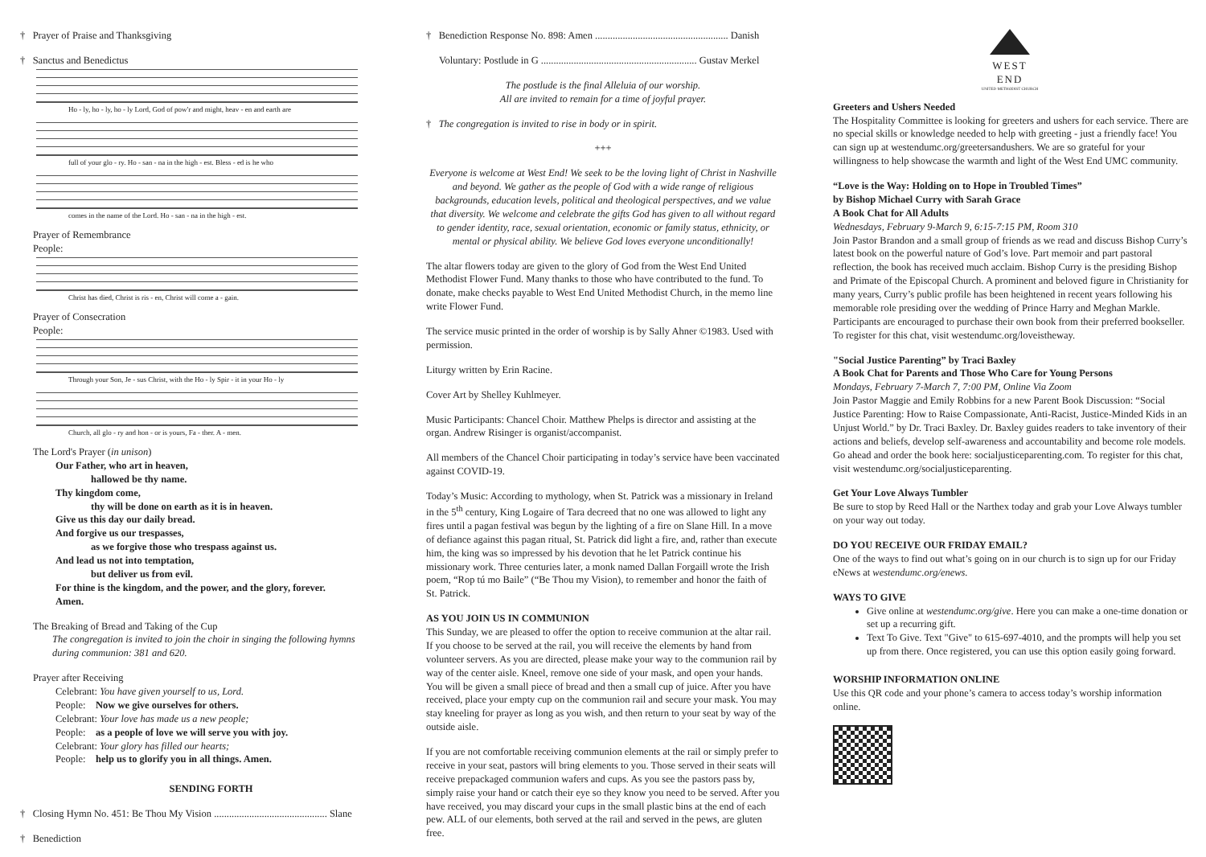† Prayer of Praise and Thanksgiving
† Sanctus and Benedictus
Ho - ly, ho - ly, ho - ly Lord, God of pow'r and might, heav - en and earth are
full of your glo - ry. Ho - san - na in the high - est. Bless - ed is he who
comes in the name of the Lord. Ho - san - na in the high - est.
Prayer of Remembrance
People:
Christ has died, Christ is ris - en, Christ will come a - gain.
Prayer of Consecration
People:
Through your Son, Je - sus Christ, with the Ho - ly Spir - it in your Ho - ly
Church, all glo - ry and hon - or is yours, Fa - ther. A - men.
The Lord's Prayer (in unison)
Our Father, who art in heaven,
hallowed be thy name.
Thy kingdom come,
thy will be done on earth as it is in heaven.
Give us this day our daily bread.
And forgive us our trespasses,
as we forgive those who trespass against us.
And lead us not into temptation,
but deliver us from evil.
For thine is the kingdom, and the power, and the glory, forever.
Amen.
The Breaking of Bread and Taking of the Cup
The congregation is invited to join the choir in singing the following hymns
during communion: 381 and 620.
Prayer after Receiving
Celebrant: You have given yourself to us, Lord.
People: Now we give ourselves for others.
Celebrant: Your love has made us a new people;
People: as a people of love we will serve you with joy.
Celebrant: Your glory has filled our hearts;
People: help us to glorify you in all things. Amen.
SENDING FORTH
† Closing Hymn No. 451: Be Thou My Vision ............................................. Slane
† Benediction
† Benediction Response No. 898: Amen ..................................................... Danish
Voluntary: Postlude in G .............................................................. Gustav Merkel
The postlude is the final Alleluia of our worship.
All are invited to remain for a time of joyful prayer.
† The congregation is invited to rise in body or in spirit.
+++
Everyone is welcome at West End! We seek to be the loving light of Christ in Nashville and beyond. We gather as the people of God with a wide range of religious backgrounds, education levels, political and theological perspectives, and we value that diversity. We welcome and celebrate the gifts God has given to all without regard to gender identity, race, sexual orientation, economic or family status, ethnicity, or mental or physical ability. We believe God loves everyone unconditionally!
The altar flowers today are given to the glory of God from the West End United Methodist Flower Fund. Many thanks to those who have contributed to the fund. To donate, make checks payable to West End United Methodist Church, in the memo line write Flower Fund.
The service music printed in the order of worship is by Sally Ahner ©1983. Used with permission.
Liturgy written by Erin Racine.
Cover Art by Shelley Kuhlmeyer.
Music Participants: Chancel Choir. Matthew Phelps is director and assisting at the organ. Andrew Risinger is organist/accompanist.
All members of the Chancel Choir participating in today’s service have been vaccinated against COVID-19.
Today’s Music: According to mythology, when St. Patrick was a missionary in Ireland in the 5<sup>th</sup> century, King Logaire of Tara decreed that no one was allowed to light any fires until a pagan festival was begun by the lighting of a fire on Slane Hill. In a move of defiance against this pagan ritual, St. Patrick did light a fire, and, rather than execute him, the king was so impressed by his devotion that he let Patrick continue his missionary work. Three centuries later, a monk named Dallan Forgaill wrote the Irish poem, “Rop tú mo Baile” (“Be Thou my Vision), to remember and honor the faith of St. Patrick.
AS YOU JOIN US IN COMMUNION
This Sunday, we are pleased to offer the option to receive communion at the altar rail. If you choose to be served at the rail, you will receive the elements by hand from volunteer servers. As you are directed, please make your way to the communion rail by way of the center aisle. Kneel, remove one side of your mask, and open your hands. You will be given a small piece of bread and then a small cup of juice. After you have received, place your empty cup on the communion rail and secure your mask. You may stay kneeling for prayer as long as you wish, and then return to your seat by way of the outside aisle.
If you are not comfortable receiving communion elements at the rail or simply prefer to receive in your seat, pastors will bring elements to you. Those served in their seats will receive prepackaged communion wafers and cups. As you see the pastors pass by, simply raise your hand or catch their eye so they know you need to be served. After you have received, you may discard your cups in the small plastic bins at the end of each pew. ALL of our elements, both served at the rail and served in the pews, are gluten free.
WEST END
UNITED METHODIST CHURCH
Greeters and Ushers Needed
The Hospitality Committee is looking for greeters and ushers for each service. There are no special skills or knowledge needed to help with greeting - just a friendly face! You can sign up at westendumc.org/greetersandushers. We are so grateful for your willingness to help showcase the warmth and light of the West End UMC community.
“Love is the Way: Holding on to Hope in Troubled Times”
by Bishop Michael Curry with Sarah Grace
A Book Chat for All Adults
Wednesdays, February 9-March 9, 6:15-7:15 PM, Room 310
Join Pastor Brandon and a small group of friends as we read and discuss Bishop Curry’s latest book on the powerful nature of God’s love. Part memoir and part pastoral reflection, the book has received much acclaim. Bishop Curry is the presiding Bishop and Primate of the Episcopal Church. A prominent and beloved figure in Christianity for many years, Curry’s public profile has been heightened in recent years following his memorable role presiding over the wedding of Prince Harry and Meghan Markle. Participants are encouraged to purchase their own book from their preferred bookseller. To register for this chat, visit westendumc.org/loveistheway.
"Social Justice Parenting” by Traci Baxley
A Book Chat for Parents and Those Who Care for Young Persons
Mondays, February 7-March 7, 7:00 PM, Online Via Zoom
Join Pastor Maggie and Emily Robbins for a new Parent Book Discussion: “Social Justice Parenting: How to Raise Compassionate, Anti-Racist, Justice-Minded Kids in an Unjust World.” by Dr. Traci Baxley. Dr. Baxley guides readers to take inventory of their actions and beliefs, develop self-awareness and accountability and become role models. Go ahead and order the book here: socialjusticeparenting.com. To register for this chat, visit westendumc.org/socialjusticeparenting.
Get Your Love Always Tumbler
Be sure to stop by Reed Hall or the Narthex today and grab your Love Always tumbler on your way out today.
DO YOU RECEIVE OUR FRIDAY EMAIL?
One of the ways to find out what’s going on in our church is to sign up for our Friday eNews at westendumc.org/enews.
WAYS TO GIVE
Give online at westendumc.org/give. Here you can make a one-time donation or set up a recurring gift.
Text To Give. Text "Give" to 615-697-4010, and the prompts will help you set up from there. Once registered, you can use this option easily going forward.
WORSHIP INFORMATION ONLINE
Use this QR code and your phone’s camera to access today’s worship information online.